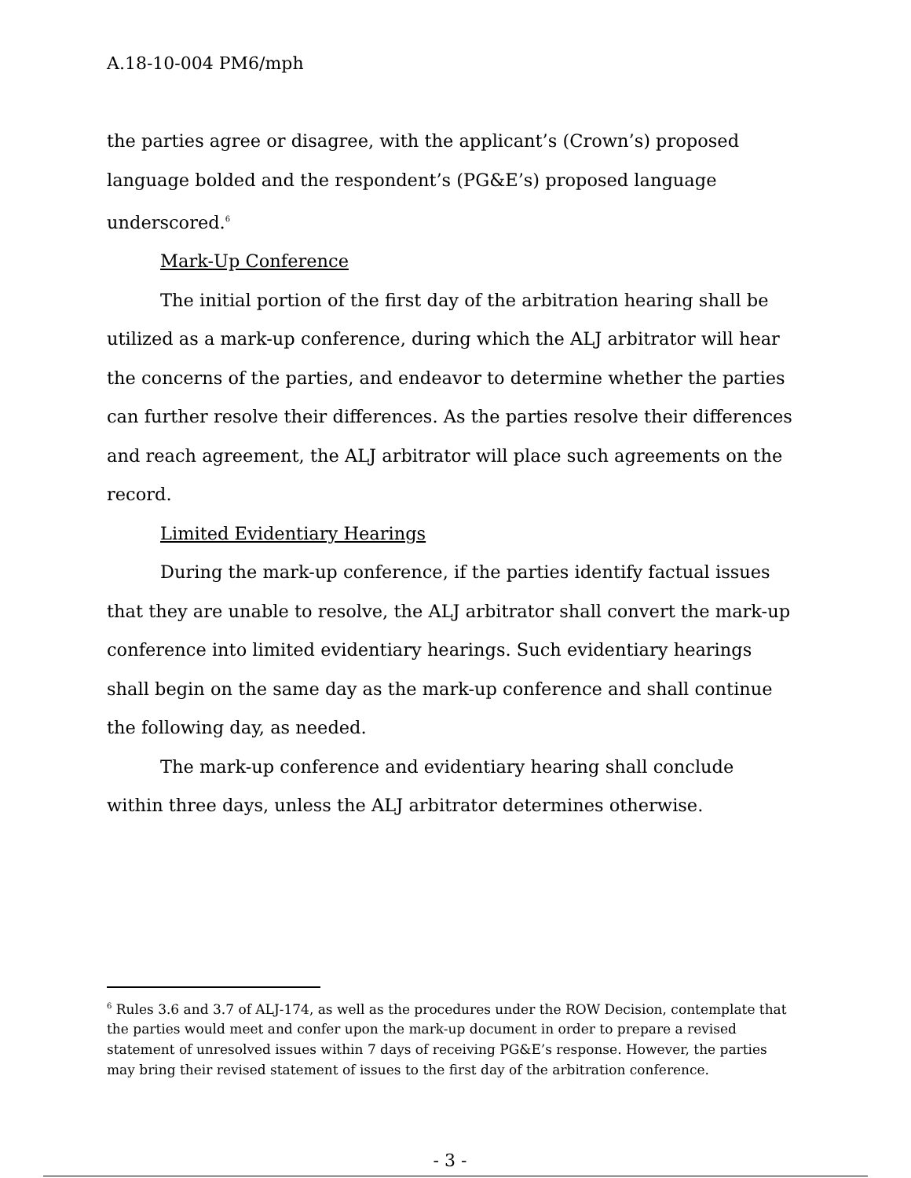A.18-10-004 PM6/mph
the parties agree or disagree, with the applicant’s (Crown’s) proposed language bolded and the respondent’s (PG&E’s) proposed language underscored.<sup>6</sup>
Mark-Up Conference
The initial portion of the first day of the arbitration hearing shall be utilized as a mark-up conference, during which the ALJ arbitrator will hear the concerns of the parties, and endeavor to determine whether the parties can further resolve their differences. As the parties resolve their differences and reach agreement, the ALJ arbitrator will place such agreements on the record.
Limited Evidentiary Hearings
During the mark-up conference, if the parties identify factual issues that they are unable to resolve, the ALJ arbitrator shall convert the mark-up conference into limited evidentiary hearings. Such evidentiary hearings shall begin on the same day as the mark-up conference and shall continue the following day, as needed.
The mark-up conference and evidentiary hearing shall conclude within three days, unless the ALJ arbitrator determines otherwise.
<sup>6</sup> Rules 3.6 and 3.7 of ALJ-174, as well as the procedures under the ROW Decision, contemplate that the parties would meet and confer upon the mark-up document in order to prepare a revised statement of unresolved issues within 7 days of receiving PG&E’s response. However, the parties may bring their revised statement of issues to the first day of the arbitration conference.
- 3 -